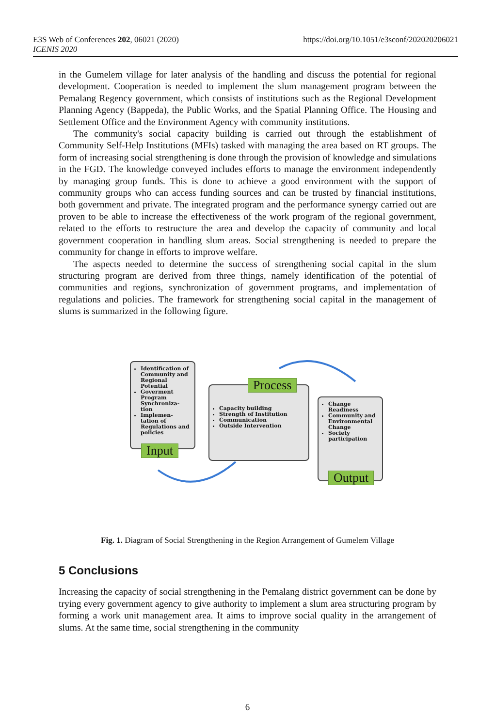E3S Web of Conferences 202, 06021 (2020)
ICENIS 2020
https://doi.org/10.1051/e3sconf/202020206021
in the Gumelem village for later analysis of the handling and discuss the potential for regional development. Cooperation is needed to implement the slum management program between the Pemalang Regency government, which consists of institutions such as the Regional Development Planning Agency (Bappeda), the Public Works, and the Spatial Planning Office. The Housing and Settlement Office and the Environment Agency with community institutions.
The community's social capacity building is carried out through the establishment of Community Self-Help Institutions (MFIs) tasked with managing the area based on RT groups. The form of increasing social strengthening is done through the provision of knowledge and simulations in the FGD. The knowledge conveyed includes efforts to manage the environment independently by managing group funds. This is done to achieve a good environment with the support of community groups who can access funding sources and can be trusted by financial institutions, both government and private. The integrated program and the performance synergy carried out are proven to be able to increase the effectiveness of the work program of the regional government, related to the efforts to restructure the area and develop the capacity of community and local government cooperation in handling slum areas. Social strengthening is needed to prepare the community for change in efforts to improve welfare.
The aspects needed to determine the success of strengthening social capital in the slum structuring program are derived from three things, namely identification of the potential of communities and regions, synchronization of government programs, and implementation of regulations and policies. The framework for strengthening social capital in the management of slums is summarized in the following figure.
Identification of Community and Regional Potential
Goverment Program Synchroniza-tion
Implemen-tation of Regulations and policies
Input
Capacity building
Strength of Institution
Communication
Outside Intervention
Process
Change Readiness
Community and Environmental Change
Society participation
Output
Fig. 1. Diagram of Social Strengthening in the Region Arrangement of Gumelem Village
5 Conclusions
Increasing the capacity of social strengthening in the Pemalang district government can be done by trying every government agency to give authority to implement a slum area structuring program by forming a work unit management area. It aims to improve social quality in the arrangement of slums. At the same time, social strengthening in the community
6